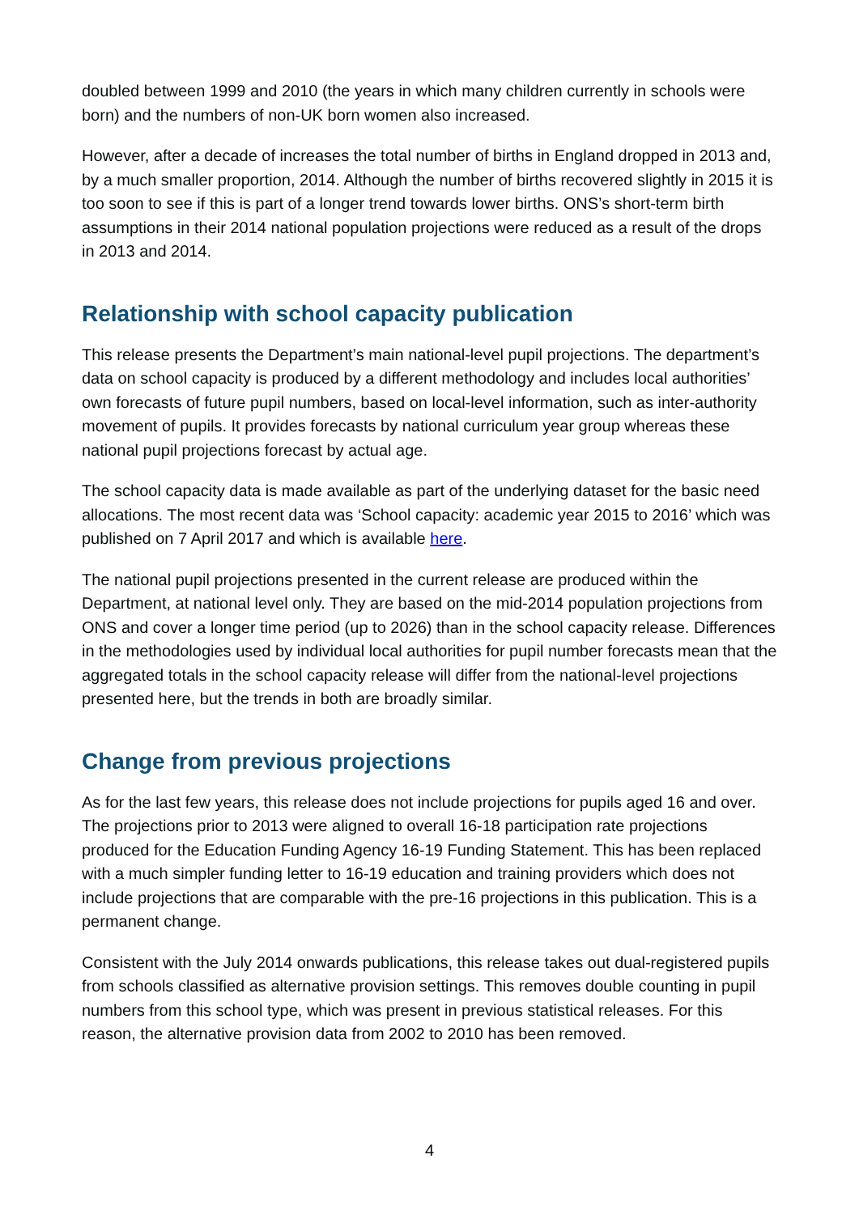doubled between 1999 and 2010 (the years in which many children currently in schools were born) and the numbers of non-UK born women also increased.
However, after a decade of increases the total number of births in England dropped in 2013 and, by a much smaller proportion, 2014. Although the number of births recovered slightly in 2015 it is too soon to see if this is part of a longer trend towards lower births. ONS’s short-term birth assumptions in their 2014 national population projections were reduced as a result of the drops in 2013 and 2014.
Relationship with school capacity publication
This release presents the Department’s main national-level pupil projections. The department’s data on school capacity is produced by a different methodology and includes local authorities’ own forecasts of future pupil numbers, based on local-level information, such as inter-authority movement of pupils. It provides forecasts by national curriculum year group whereas these national pupil projections forecast by actual age.
The school capacity data is made available as part of the underlying dataset for the basic need allocations. The most recent data was ‘School capacity: academic year 2015 to 2016’ which was published on 7 April 2017 and which is available here.
The national pupil projections presented in the current release are produced within the Department, at national level only. They are based on the mid-2014 population projections from ONS and cover a longer time period (up to 2026) than in the school capacity release. Differences in the methodologies used by individual local authorities for pupil number forecasts mean that the aggregated totals in the school capacity release will differ from the national-level projections presented here, but the trends in both are broadly similar.
Change from previous projections
As for the last few years, this release does not include projections for pupils aged 16 and over. The projections prior to 2013 were aligned to overall 16-18 participation rate projections produced for the Education Funding Agency 16-19 Funding Statement. This has been replaced with a much simpler funding letter to 16-19 education and training providers which does not include projections that are comparable with the pre-16 projections in this publication. This is a permanent change.
Consistent with the July 2014 onwards publications, this release takes out dual-registered pupils from schools classified as alternative provision settings. This removes double counting in pupil numbers from this school type, which was present in previous statistical releases. For this reason, the alternative provision data from 2002 to 2010 has been removed.
4